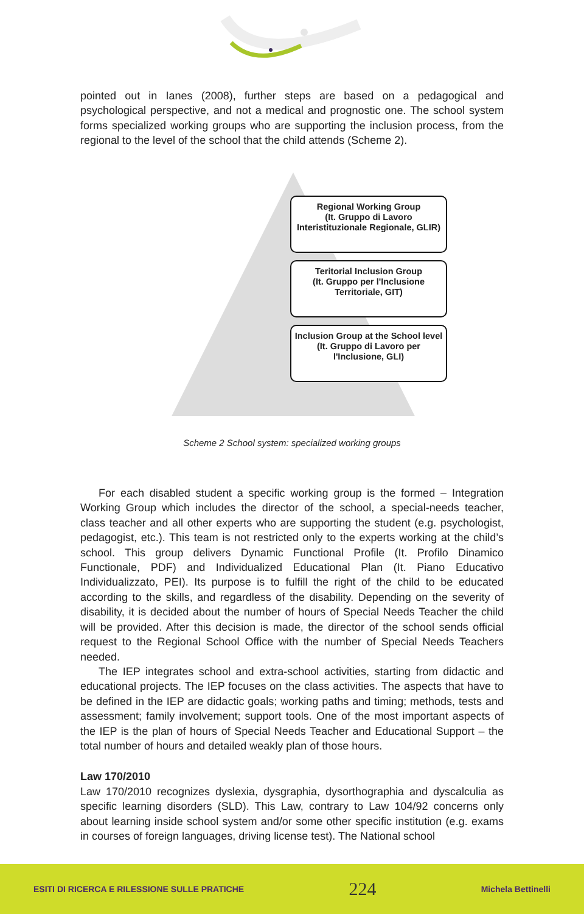pointed out in Ianes (2008), further steps are based on a pedagogical and psychological perspective, and not a medical and prognostic one. The school system forms specialized working groups who are supporting the inclusion process, from the regional to the level of the school that the child attends (Scheme 2).
Regional Working Group
(It. Gruppo di Lavoro Interistituzionale Regionale, GLIR)
Teritorial Inclusion Group
(It. Gruppo per l'Inclusione Territoriale, GIT)
Inclusion Group at the School level
(It. Gruppo di Lavoro per l'Inclusione, GLI)
Scheme 2 School system: specialized working groups
For each disabled student a specific working group is the formed – Integration Working Group which includes the director of the school, a special-needs teacher, class teacher and all other experts who are supporting the student (e.g. psychologist, pedagogist, etc.). This team is not restricted only to the experts working at the child’s school. This group delivers Dynamic Functional Profile (It. Profilo Dinamico Functionale, PDF) and Individualized Educational Plan (It. Piano Educativo Individualizzato, PEI). Its purpose is to fulfill the right of the child to be educated according to the skills, and regardless of the disability. Depending on the severity of disability, it is decided about the number of hours of Special Needs Teacher the child will be provided. After this decision is made, the director of the school sends official request to the Regional School Office with the number of Special Needs Teachers needed.
The IEP integrates school and extra-school activities, starting from didactic and educational projects. The IEP focuses on the class activities. The aspects that have to be defined in the IEP are didactic goals; working paths and timing; methods, tests and assessment; family involvement; support tools. One of the most important aspects of the IEP is the plan of hours of Special Needs Teacher and Educational Support – the total number of hours and detailed weakly plan of those hours.
Law 170/2010
Law 170/2010 recognizes dyslexia, dysgraphia, dysorthographia and dyscalculia as specific learning disorders (SLD). This Law, contrary to Law 104/92 concerns only about learning inside school system and/or some other specific institution (e.g. exams in courses of foreign languages, driving license test). The National school
ESITI DI RICERCA E RILESSIONE SULLE PRATICHE 224 Michela Bettinelli